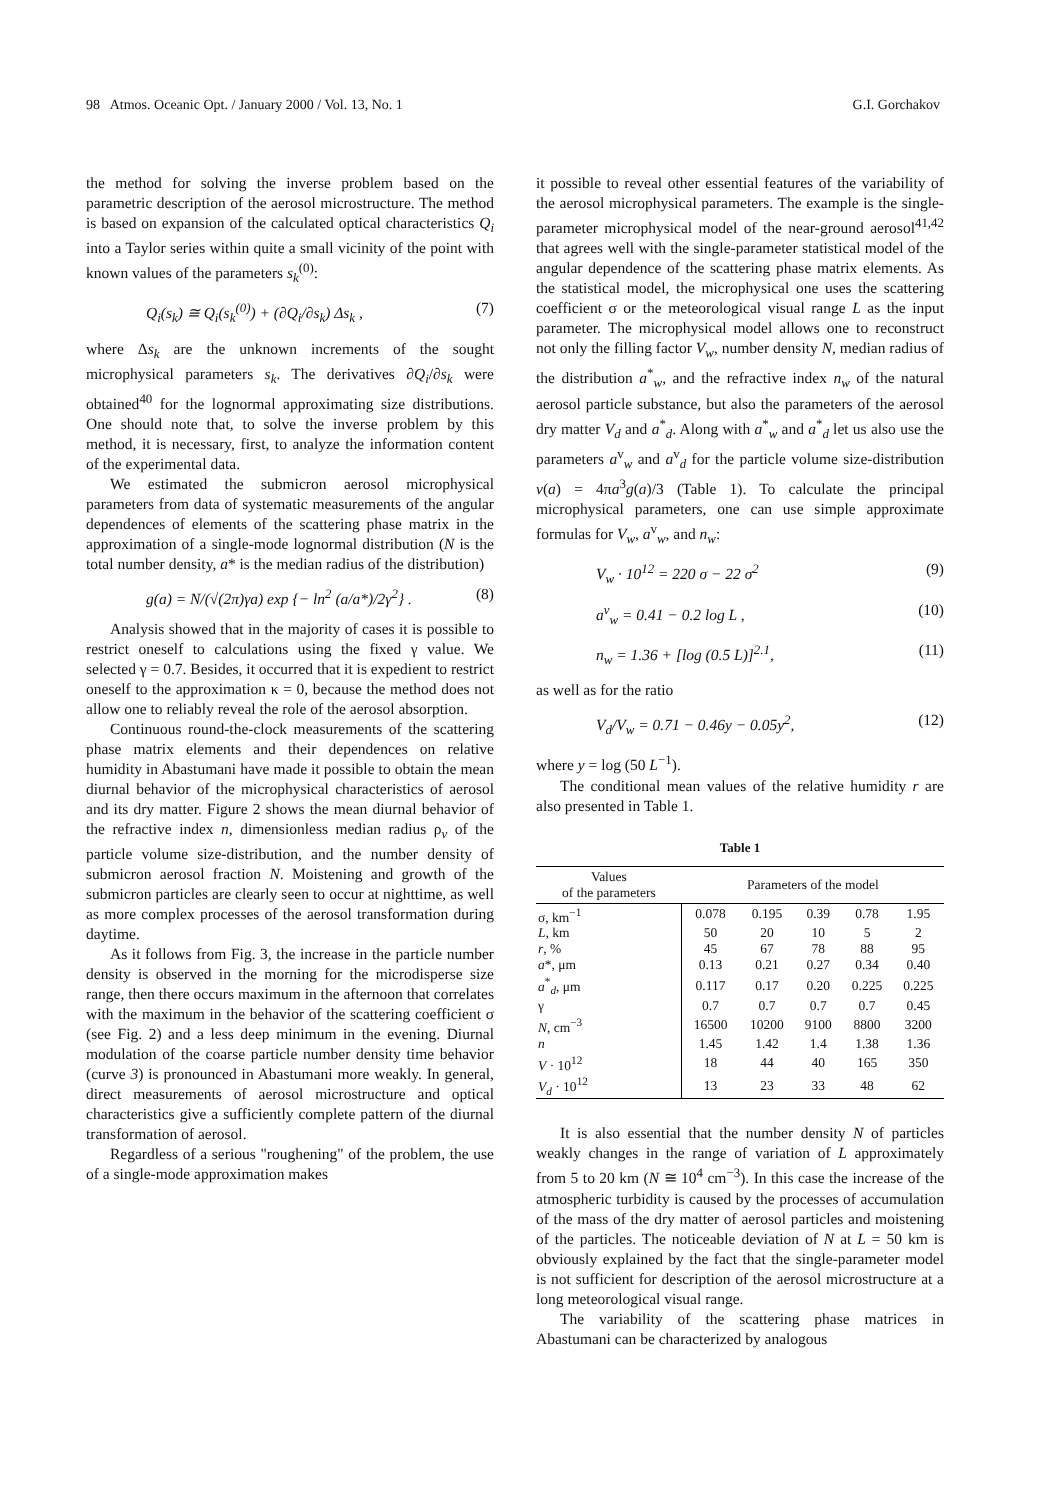98 Atmos. Oceanic Opt. / January 2000 / Vol. 13, No. 1 G.I. Gorchakov
the method for solving the inverse problem based on the parametric description of the aerosol microstructure. The method is based on expansion of the calculated optical characteristics Q<sub>i</sub> into a Taylor series within quite a small vicinity of the point with known values of the parameters s<sub>k</sub><sup>(0)</sup>:
Q<sub>i</sub>(s<sub>k</sub>) ≅ Q<sub>i</sub>(s<sub>k</sub><sup>(0)</sup>) + (∂Q<sub>i</sub>/∂s<sub>k</sub>) Δs<sub>k</sub> , (7)
where Δs<sub>k</sub> are the unknown increments of the sought microphysical parameters s<sub>k</sub>. The derivatives ∂Q<sub>i</sub>/∂s<sub>k</sub> were obtained<sup>40</sup> for the lognormal approximating size distributions. One should note that, to solve the inverse problem by this method, it is necessary, first, to analyze the information content of the experimental data.
We estimated the submicron aerosol microphysical parameters from data of systematic measurements of the angular dependences of elements of the scattering phase matrix in the approximation of a single-mode lognormal distribution (N is the total number density, a* is the median radius of the distribution)
g(a) = N/(√(2π)γa) exp {− ln<sup>2</sup> (a/a*)/2γ<sup>2</sup>} . (8)
Analysis showed that in the majority of cases it is possible to restrict oneself to calculations using the fixed γ value. We selected γ = 0.7. Besides, it occurred that it is expedient to restrict oneself to the approximation κ = 0, because the method does not allow one to reliably reveal the role of the aerosol absorption.
Continuous round-the-clock measurements of the scattering phase matrix elements and their dependences on relative humidity in Abastumani have made it possible to obtain the mean diurnal behavior of the microphysical characteristics of aerosol and its dry matter. Figure 2 shows the mean diurnal behavior of the refractive index n, dimensionless median radius ρ<sub>v</sub> of the particle volume size-distribution, and the number density of submicron aerosol fraction N. Moistening and growth of the submicron particles are clearly seen to occur at nighttime, as well as more complex processes of the aerosol transformation during daytime.
As it follows from Fig. 3, the increase in the particle number density is observed in the morning for the microdisperse size range, then there occurs maximum in the afternoon that correlates with the maximum in the behavior of the scattering coefficient σ (see Fig. 2) and a less deep minimum in the evening. Diurnal modulation of the coarse particle number density time behavior (curve 3) is pronounced in Abastumani more weakly. In general, direct measurements of aerosol microstructure and optical characteristics give a sufficiently complete pattern of the diurnal transformation of aerosol.
Regardless of a serious "roughening" of the problem, the use of a single-mode approximation makes
it possible to reveal other essential features of the variability of the aerosol microphysical parameters. The example is the single-parameter microphysical model of the near-ground aerosol<sup>41,42</sup> that agrees well with the single-parameter statistical model of the angular dependence of the scattering phase matrix elements. As the statistical model, the microphysical one uses the scattering coefficient σ or the meteorological visual range L as the input parameter. The microphysical model allows one to reconstruct not only the filling factor V<sub>w</sub>, number density N, median radius of the distribution a<sup>*</sup><sub>w</sub>, and the refractive index n<sub>w</sub> of the natural aerosol particle substance, but also the parameters of the aerosol dry matter V<sub>d</sub> and a<sup>*</sup><sub>d</sub>. Along with a<sup>*</sup><sub>w</sub> and a<sup>*</sup><sub>d</sub> let us also use the parameters a<sup>v</sup><sub>w</sub> and a<sup>v</sup><sub>d</sub> for the particle volume size-distribution v(a) = 4πa<sup>3</sup>g(a)/3 (Table 1). To calculate the principal microphysical parameters, one can use simple approximate formulas for V<sub>w</sub>, a<sup>v</sup><sub>w</sub>, and n<sub>w</sub>:
V<sub>w</sub> · 10<sup>12</sup> = 220 σ − 22 σ<sup>2</sup> (9)
a<sup>v</sup><sub>w</sub> = 0.41 − 0.2 log L , (10)
n<sub>w</sub> = 1.36 + [log (0.5 L)]<sup>2.1</sup>, (11)
as well as for the ratio
V<sub>d</sub>/V<sub>w</sub> = 0.71 − 0.46y − 0.05y<sup>2</sup>, (12)
where y = log (50 L<sup>−1</sup>).
The conditional mean values of the relative humidity r are also presented in Table 1.
Table 1
| Values of the parameters | Parameters of the model | | | | |
| --- | --- | --- | --- | --- | --- |
| σ, km<sup>−1</sup> | 0.078 | 0.195 | 0.39 | 0.78 | 1.95 |
| L , km | 50 | 20 | 10 | 5 | 2 |
| r , % | 45 | 67 | 78 | 88 | 95 |
| a *, μm | 0.13 | 0.21 | 0.27 | 0.34 | 0.40 |
| a<sup>*</sup><sub>d</sub>, μm | 0.117 | 0.17 | 0.20 | 0.225 | 0.225 |
| γ | 0.7 | 0.7 | 0.7 | 0.7 | 0.45 |
| N , cm<sup>−3</sup> | 16500 | 10200 | 9100 | 8800 | 3200 |
| n | 1.45 | 1.42 | 1.4 | 1.38 | 1.36 |
| V · 10<sup>12</sup> | 18 | 44 | 40 | 165 | 350 |
| V<sub>d</sub> · 10<sup>12</sup> | 13 | 23 | 33 | 48 | 62 |
It is also essential that the number density N of particles weakly changes in the range of variation of L approximately from 5 to 20 km (N ≅ 10<sup>4</sup> cm<sup>−3</sup>). In this case the increase of the atmospheric turbidity is caused by the processes of accumulation of the mass of the dry matter of aerosol particles and moistening of the particles. The noticeable deviation of N at L = 50 km is obviously explained by the fact that the single-parameter model is not sufficient for description of the aerosol microstructure at a long meteorological visual range.
The variability of the scattering phase matrices in Abastumani can be characterized by analogous